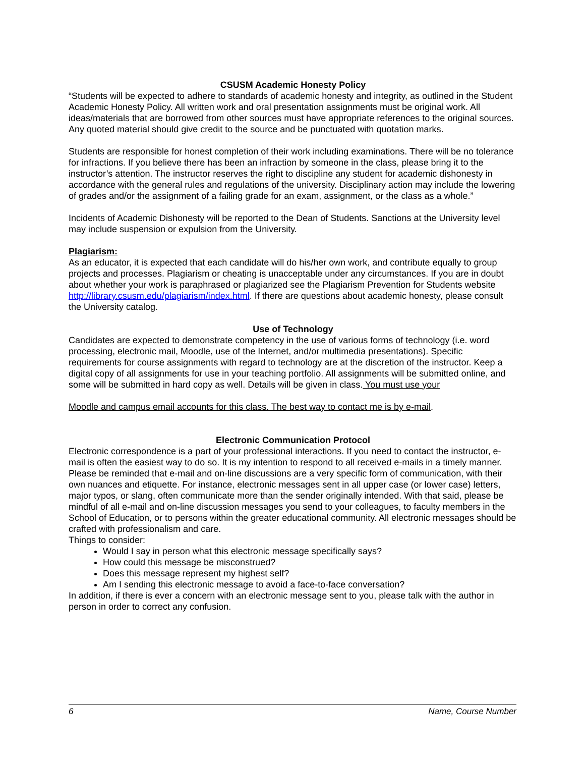CSUSM Academic Honesty Policy
“Students will be expected to adhere to standards of academic honesty and integrity, as outlined in the Student Academic Honesty Policy. All written work and oral presentation assignments must be original work. All ideas/materials that are borrowed from other sources must have appropriate references to the original sources. Any quoted material should give credit to the source and be punctuated with quotation marks.
Students are responsible for honest completion of their work including examinations. There will be no tolerance for infractions. If you believe there has been an infraction by someone in the class, please bring it to the instructor’s attention. The instructor reserves the right to discipline any student for academic dishonesty in accordance with the general rules and regulations of the university. Disciplinary action may include the lowering of grades and/or the assignment of a failing grade for an exam, assignment, or the class as a whole.”
Incidents of Academic Dishonesty will be reported to the Dean of Students. Sanctions at the University level may include suspension or expulsion from the University.
Plagiarism:
As an educator, it is expected that each candidate will do his/her own work, and contribute equally to group projects and processes. Plagiarism or cheating is unacceptable under any circumstances. If you are in doubt about whether your work is paraphrased or plagiarized see the Plagiarism Prevention for Students website http://library.csusm.edu/plagiarism/index.html. If there are questions about academic honesty, please consult the University catalog.
Use of Technology
Candidates are expected to demonstrate competency in the use of various forms of technology (i.e. word processing, electronic mail, Moodle, use of the Internet, and/or multimedia presentations). Specific requirements for course assignments with regard to technology are at the discretion of the instructor. Keep a digital copy of all assignments for use in your teaching portfolio. All assignments will be submitted online, and some will be submitted in hard copy as well. Details will be given in class. You must use your
Moodle and campus email accounts for this class. The best way to contact me is by e-mail.
Electronic Communication Protocol
Electronic correspondence is a part of your professional interactions. If you need to contact the instructor, e-mail is often the easiest way to do so. It is my intention to respond to all received e-mails in a timely manner. Please be reminded that e-mail and on-line discussions are a very specific form of communication, with their own nuances and etiquette. For instance, electronic messages sent in all upper case (or lower case) letters, major typos, or slang, often communicate more than the sender originally intended. With that said, please be mindful of all e-mail and on-line discussion messages you send to your colleagues, to faculty members in the School of Education, or to persons within the greater educational community. All electronic messages should be crafted with professionalism and care.
Things to consider:
Would I say in person what this electronic message specifically says?
How could this message be misconstrued?
Does this message represent my highest self?
Am I sending this electronic message to avoid a face-to-face conversation?
In addition, if there is ever a concern with an electronic message sent to you, please talk with the author in person in order to correct any confusion.
6 Name, Course Number